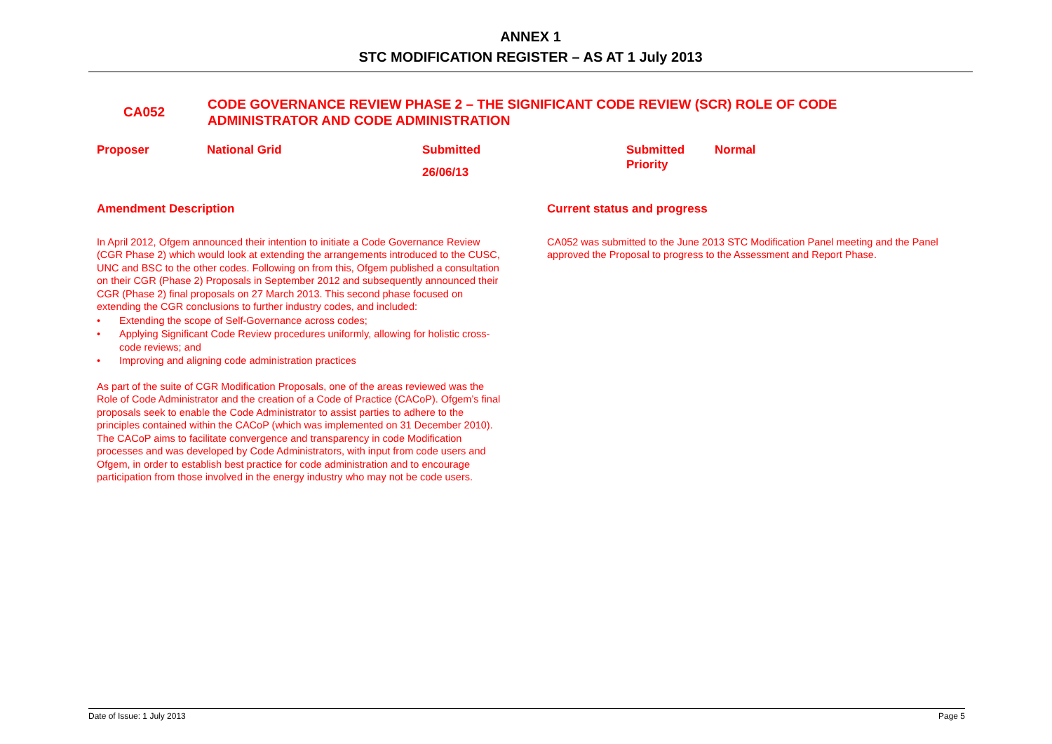ANNEX 1
STC MODIFICATION REGISTER – AS AT 1 July 2013
CA052
CODE GOVERNANCE REVIEW PHASE 2 – THE SIGNIFICANT CODE REVIEW (SCR) ROLE OF CODE ADMINISTRATOR AND CODE ADMINISTRATION
| Proposer | National Grid | Submitted 26/06/13 | Submitted Priority | Normal |
Amendment Description
In April 2012, Ofgem announced their intention to initiate a Code Governance Review (CGR Phase 2) which would look at extending the arrangements introduced to the CUSC, UNC and BSC to the other codes. Following on from this, Ofgem published a consultation on their CGR (Phase 2) Proposals in September 2012 and subsequently announced their CGR (Phase 2) final proposals on 27 March 2013. This second phase focused on extending the CGR conclusions to further industry codes, and included:
• Extending the scope of Self-Governance across codes;
• Applying Significant Code Review procedures uniformly, allowing for holistic cross-code reviews; and
• Improving and aligning code administration practices
As part of the suite of CGR Modification Proposals, one of the areas reviewed was the Role of Code Administrator and the creation of a Code of Practice (CACoP). Ofgem’s final proposals seek to enable the Code Administrator to assist parties to adhere to the principles contained within the CACoP (which was implemented on 31 December 2010). The CACoP aims to facilitate convergence and transparency in code Modification processes and was developed by Code Administrators, with input from code users and Ofgem, in order to establish best practice for code administration and to encourage participation from those involved in the energy industry who may not be code users.
Current status and progress
CA052 was submitted to the June 2013 STC Modification Panel meeting and the Panel approved the Proposal to progress to the Assessment and Report Phase.
Date of Issue: 1 July 2013 Page 5